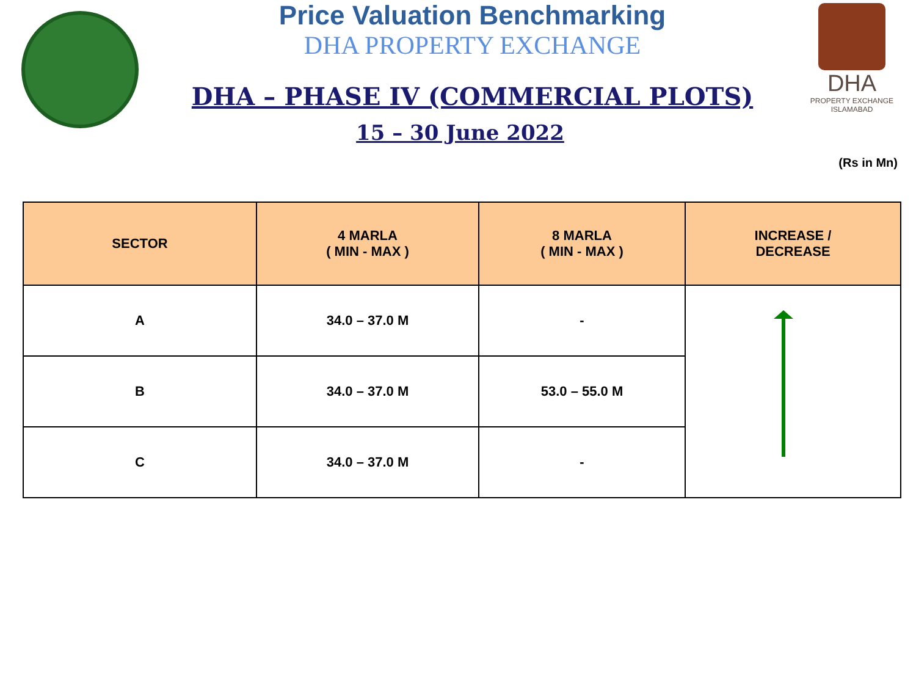Price Valuation Benchmarking
DHA PROPERTY EXCHANGE
DHA – PHASE IV (COMMERCIAL PLOTS)
15 – 30 June 2022
DHA
PROPERTY EXCHANGE
ISLAMABAD
(Rs in Mn)
| SECTOR | 4 MARLA ( MIN - MAX ) | 8 MARLA ( MIN - MAX ) | INCREASE / DECREASE |
| --- | --- | --- | --- |
| A | 34.0 – 37.0 M | - | |
| B | 34.0 – 37.0 M | 53.0 – 55.0 M | |
| C | 34.0 – 37.0 M | - | |